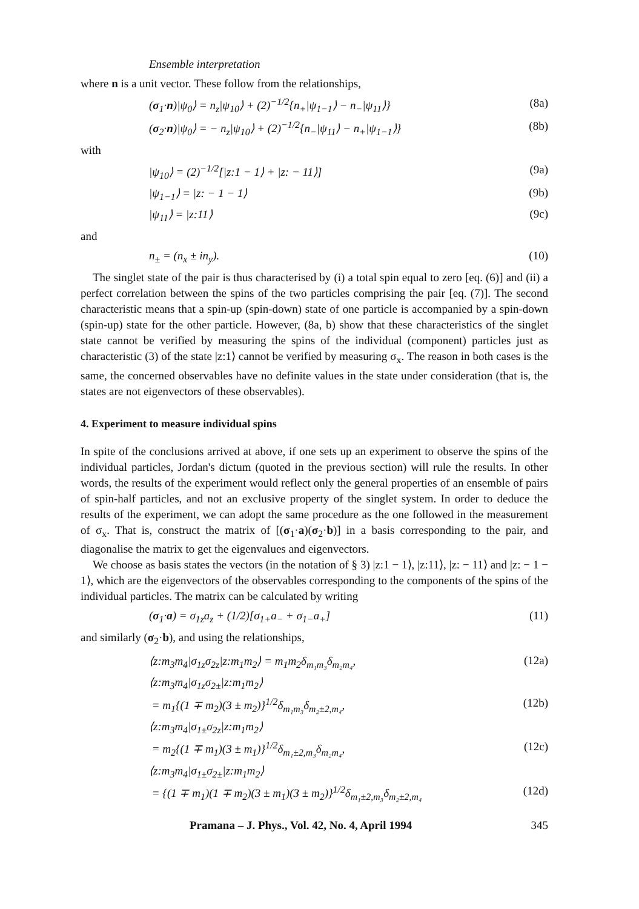Ensemble interpretation
where n is a unit vector. These follow from the relationships,
(σ<sub>1</sub>·n)|ψ<sub>0</sub>⟩ = n<sub>z</sub>|ψ<sub>10</sub>⟩ + (2)<sup>−1/2</sup>{n<sub>+</sub>|ψ<sub>1−1</sub>⟩ − n<sub>−</sub>|ψ<sub>11</sub>⟩} (8a)
(σ<sub>2</sub>·n)|ψ<sub>0</sub>⟩ = − n<sub>z</sub>|ψ<sub>10</sub>⟩ + (2)<sup>−1/2</sup>{n<sub>−</sub>|ψ<sub>11</sub>⟩ − n<sub>+</sub>|ψ<sub>1−1</sub>⟩} (8b)
with
|ψ<sub>10</sub>⟩ = (2)<sup>−1/2</sup>[|z:1 − 1⟩ + |z: − 11⟩] (9a)
|ψ<sub>1−1</sub>⟩ = |z: − 1 − 1⟩ (9b)
|ψ<sub>11</sub>⟩ = |z:11⟩ (9c)
and
n<sub>±</sub> = (n<sub>x</sub> ± in<sub>y</sub>). (10)
The singlet state of the pair is thus characterised by (i) a total spin equal to zero [eq. (6)] and (ii) a perfect correlation between the spins of the two particles comprising the pair [eq. (7)]. The second characteristic means that a spin-up (spin-down) state of one particle is accompanied by a spin-down (spin-up) state for the other particle. However, (8a, b) show that these characteristics of the singlet state cannot be verified by measuring the spins of the individual (component) particles just as characteristic (3) of the state |z:1⟩ cannot be verified by measuring σ<sub>x</sub>. The reason in both cases is the same, the concerned observables have no definite values in the state under consideration (that is, the states are not eigenvectors of these observables).
4. Experiment to measure individual spins
In spite of the conclusions arrived at above, if one sets up an experiment to observe the spins of the individual particles, Jordan's dictum (quoted in the previous section) will rule the results. In other words, the results of the experiment would reflect only the general properties of an ensemble of pairs of spin-half particles, and not an exclusive property of the singlet system. In order to deduce the results of the experiment, we can adopt the same procedure as the one followed in the measurement of σ<sub>x</sub>. That is, construct the matrix of [(σ<sub>1</sub>·a)(σ<sub>2</sub>·b)] in a basis corresponding to the pair, and diagonalise the matrix to get the eigenvalues and eigenvectors.
We choose as basis states the vectors (in the notation of § 3) |z:1 − 1⟩, |z:11⟩, |z: − 11⟩ and |z: − 1 − 1⟩, which are the eigenvectors of the observables corresponding to the components of the spins of the individual particles. The matrix can be calculated by writing
(σ<sub>1</sub>·a) = σ<sub>1z</sub>a<sub>z</sub> + (1/2)[σ<sub>1+</sub>a<sub>−</sub> + σ<sub>1−</sub>a<sub>+</sub>] (11)
and similarly (σ<sub>2</sub>·b), and using the relationships,
⟨z:m<sub>3</sub>m<sub>4</sub>|σ<sub>1z</sub>σ<sub>2z</sub>|z:m<sub>1</sub>m<sub>2</sub>⟩ = m<sub>1</sub>m<sub>2</sub>δ<sub>m₁m₃</sub>δ<sub>m₂m₄</sub>, (12a)
⟨z:m<sub>3</sub>m<sub>4</sub>|σ<sub>1z</sub>σ<sub>2±</sub>|z:m<sub>1</sub>m<sub>2</sub>⟩
= m<sub>1</sub>{(1 ∓ m<sub>2</sub>)(3 ± m<sub>2</sub>)}<sup>1/2</sup>δ<sub>m₁m₃</sub>δ<sub>m₂±2,m₄</sub>, (12b)
⟨z:m<sub>3</sub>m<sub>4</sub>|σ<sub>1±</sub>σ<sub>2z</sub>|z:m<sub>1</sub>m<sub>2</sub>⟩
= m<sub>2</sub>{(1 ∓ m<sub>1</sub>)(3 ± m<sub>1</sub>)}<sup>1/2</sup>δ<sub>m₁±2,m₃</sub>δ<sub>m₂m₄</sub>, (12c)
⟨z:m<sub>3</sub>m<sub>4</sub>|σ<sub>1±</sub>σ<sub>2±</sub>|z:m<sub>1</sub>m<sub>2</sub>⟩
= {(1 ∓ m<sub>1</sub>)(1 ∓ m<sub>2</sub>)(3 ± m<sub>1</sub>)(3 ± m<sub>2</sub>)}<sup>1/2</sup>δ<sub>m₁±2,m₃</sub>δ<sub>m₂±2,m₄</sub> (12d)
Pramana – J. Phys., Vol. 42, No. 4, April 1994 345